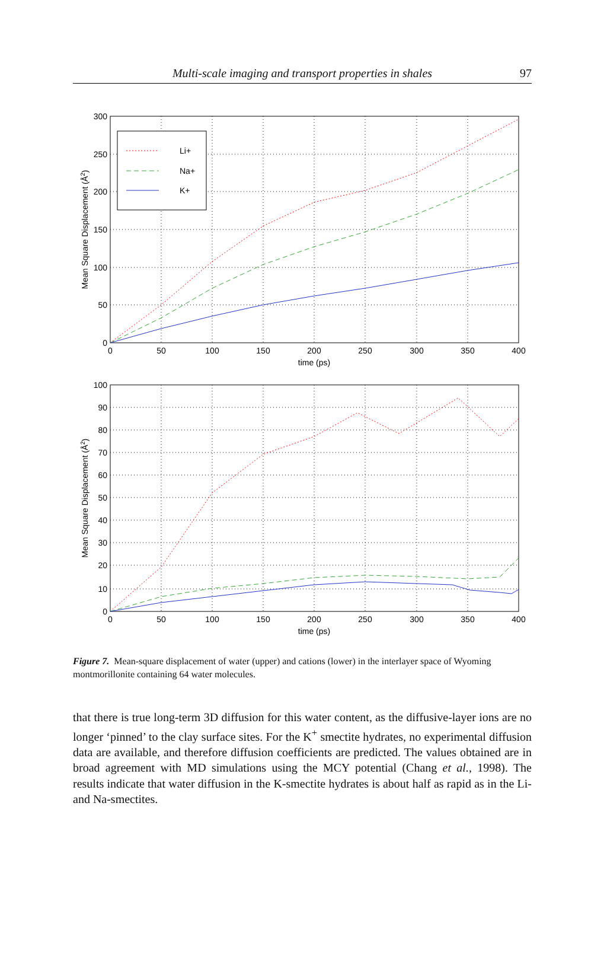Multi-scale imaging and transport properties in shales
97
Li+
Na+
K+
300
250
200
150
100
50
0
0
50
100
150
200
250
300
350
400
time (ps)
Mean Square Displacement (Å2)
100
90
80
70
60
50
40
30
20
10
0
0
50
100
150
200
250
300
350
400
time (ps)
Mean Square Displacement (Å2)
Figure 7. Mean-square displacement of water (upper) and cations (lower) in the interlayer space of Wyoming montmorillonite containing 64 water molecules.
that there is true long-term 3D diffusion for this water content, as the diffusive-layer ions are no longer ‘pinned’ to the clay surface sites. For the K<sup>+</sup> smectite hydrates, no experimental diffusion data are available, and therefore diffusion coefficients are predicted. The values obtained are in broad agreement with MD simulations using the MCY potential (Chang et al., 1998). The results indicate that water diffusion in the K-smectite hydrates is about half as rapid as in the Li- and Na-smectites.